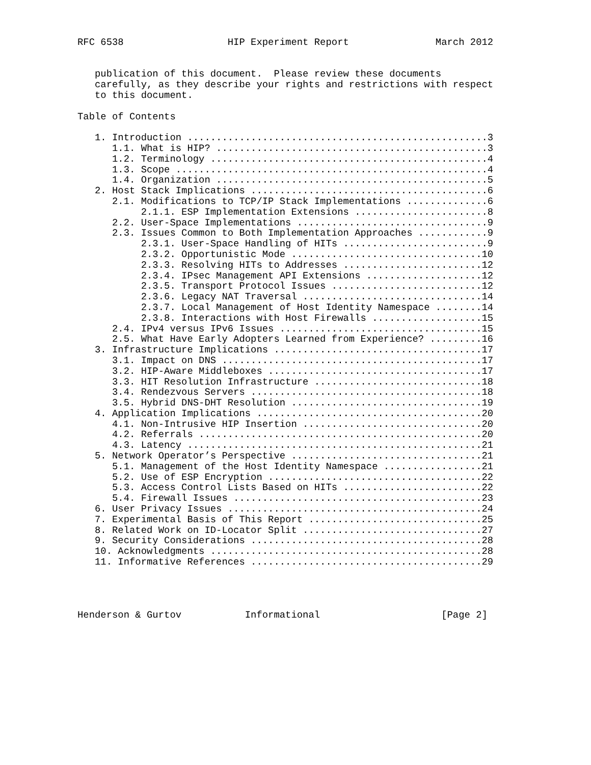RFC 6538                  HIP Experiment Report               March 2012


   publication of this document.  Please review these documents
   carefully, as they describe your rights and restrictions with respect
   to this document.

Table of Contents

   1. Introduction ....................................................3
      1.1. What is HIP? ...............................................3
      1.2. Terminology ................................................4
      1.3. Scope ......................................................4
      1.4. Organization ...............................................5
   2. Host Stack Implications .........................................6
      2.1. Modifications to TCP/IP Stack Implementations ..............6
           2.1.1. ESP Implementation Extensions .......................8
      2.2. User-Space Implementations .................................9
      2.3. Issues Common to Both Implementation Approaches ............9
           2.3.1. User-Space Handling of HITs .........................9
           2.3.2. Opportunistic Mode .................................10
           2.3.3. Resolving HITs to Addresses ........................12
           2.3.4. IPsec Management API Extensions ....................12
           2.3.5. Transport Protocol Issues ..........................12
           2.3.6. Legacy NAT Traversal ...............................14
           2.3.7. Local Management of Host Identity Namespace ........14
           2.3.8. Interactions with Host Firewalls ...................15
      2.4. IPv4 versus IPv6 Issues ...................................15
      2.5. What Have Early Adopters Learned from Experience? .........16
   3. Infrastructure Implications ....................................17
      3.1. Impact on DNS .............................................17
      3.2. HIP-Aware Middleboxes .....................................17
      3.3. HIT Resolution Infrastructure .............................18
      3.4. Rendezvous Servers ........................................18
      3.5. Hybrid DNS-DHT Resolution .................................19
   4. Application Implications .......................................20
      4.1. Non-Intrusive HIP Insertion ...............................20
      4.2. Referrals .................................................20
      4.3. Latency ...................................................21
   5. Network Operator’s Perspective .................................21
      5.1. Management of the Host Identity Namespace .................21
      5.2. Use of ESP Encryption .....................................22
      5.3. Access Control Lists Based on HITs ........................22
      5.4. Firewall Issues ...........................................23
   6. User Privacy Issues ............................................24
   7. Experimental Basis of This Report ..............................25
   8. Related Work on ID-Locator Split ...............................27
   9. Security Considerations ........................................28
   10. Acknowledgments ...............................................28
   11. Informative References ........................................29




Henderson & Gurtov           Informational                     [Page 2]